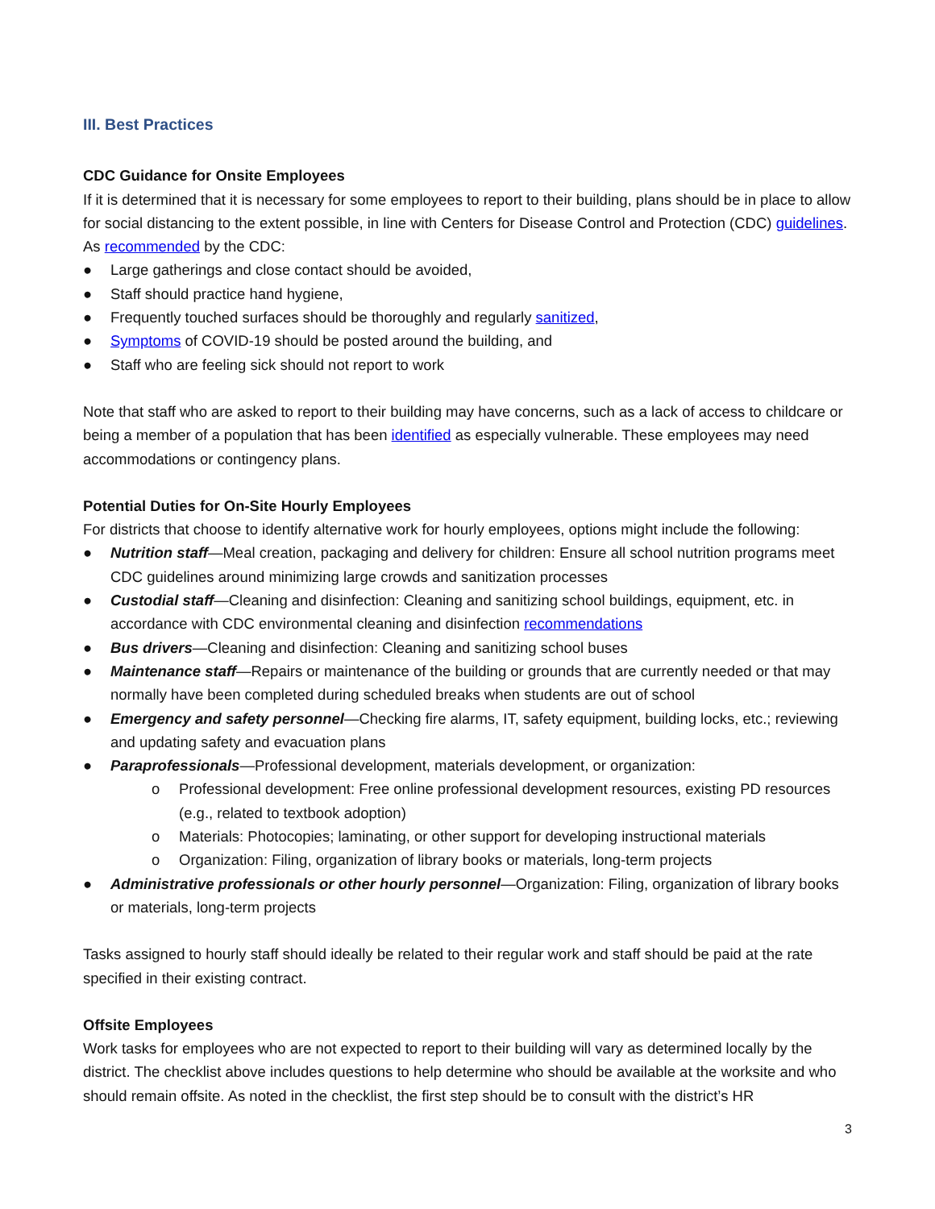III. Best Practices
CDC Guidance for Onsite Employees
If it is determined that it is necessary for some employees to report to their building, plans should be in place to allow for social distancing to the extent possible, in line with Centers for Disease Control and Protection (CDC) guidelines. As recommended by the CDC:
● Large gatherings and close contact should be avoided,
● Staff should practice hand hygiene,
● Frequently touched surfaces should be thoroughly and regularly sanitized,
● Symptoms of COVID-19 should be posted around the building, and
● Staff who are feeling sick should not report to work
Note that staff who are asked to report to their building may have concerns, such as a lack of access to childcare or being a member of a population that has been identified as especially vulnerable. These employees may need accommodations or contingency plans.
Potential Duties for On-Site Hourly Employees
For districts that choose to identify alternative work for hourly employees, options might include the following:
● Nutrition staff—Meal creation, packaging and delivery for children: Ensure all school nutrition programs meet CDC guidelines around minimizing large crowds and sanitization processes
● Custodial staff—Cleaning and disinfection: Cleaning and sanitizing school buildings, equipment, etc. in accordance with CDC environmental cleaning and disinfection recommendations
● Bus drivers—Cleaning and disinfection: Cleaning and sanitizing school buses
● Maintenance staff—Repairs or maintenance of the building or grounds that are currently needed or that may normally have been completed during scheduled breaks when students are out of school
● Emergency and safety personnel—Checking fire alarms, IT, safety equipment, building locks, etc.; reviewing and updating safety and evacuation plans
● Paraprofessionals—Professional development, materials development, or organization:
o Professional development: Free online professional development resources, existing PD resources (e.g., related to textbook adoption)
o Materials: Photocopies; laminating, or other support for developing instructional materials
o Organization: Filing, organization of library books or materials, long-term projects
● Administrative professionals or other hourly personnel—Organization: Filing, organization of library books or materials, long-term projects
Tasks assigned to hourly staff should ideally be related to their regular work and staff should be paid at the rate specified in their existing contract.
Offsite Employees
Work tasks for employees who are not expected to report to their building will vary as determined locally by the district. The checklist above includes questions to help determine who should be available at the worksite and who should remain offsite. As noted in the checklist, the first step should be to consult with the district’s HR
3